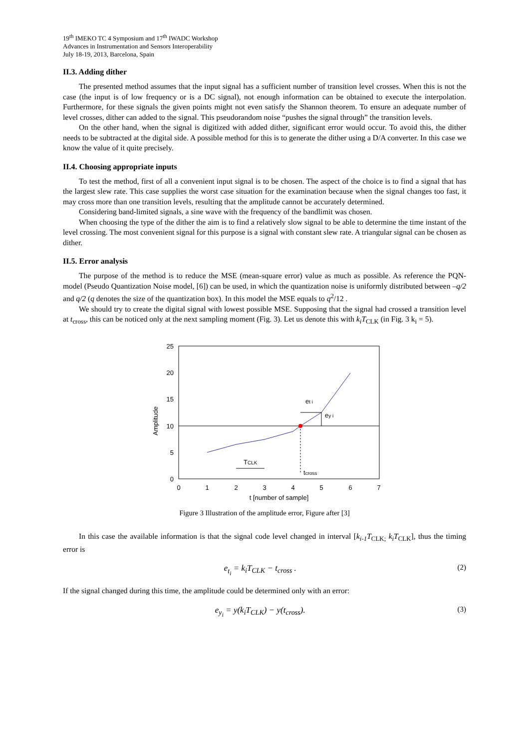19<sup>th</sup> IMEKO TC 4 Symposium and 17<sup>th</sup> IWADC Workshop
Advances in Instrumentation and Sensors Interoperability
July 18-19, 2013, Barcelona, Spain
II.3. Adding dither
The presented method assumes that the input signal has a sufficient number of transition level crosses. When this is not the case (the input is of low frequency or is a DC signal), not enough information can be obtained to execute the interpolation. Furthermore, for these signals the given points might not even satisfy the Shannon theorem. To ensure an adequate number of level crosses, dither can added to the signal. This pseudorandom noise “pushes the signal through” the transition levels.
On the other hand, when the signal is digitized with added dither, significant error would occur. To avoid this, the dither needs to be subtracted at the digital side. A possible method for this is to generate the dither using a D/A converter. In this case we know the value of it quite precisely.
II.4. Choosing appropriate inputs
To test the method, first of all a convenient input signal is to be chosen. The aspect of the choice is to find a signal that has the largest slew rate. This case supplies the worst case situation for the examination because when the signal changes too fast, it may cross more than one transition levels, resulting that the amplitude cannot be accurately determined.
Considering band-limited signals, a sine wave with the frequency of the bandlimit was chosen.
When choosing the type of the dither the aim is to find a relatively slow signal to be able to determine the time instant of the level crossing. The most convenient signal for this purpose is a signal with constant slew rate. A triangular signal can be chosen as dither.
II.5. Error analysis
The purpose of the method is to reduce the MSE (mean-square error) value as much as possible. As reference the PQN-model (Pseudo Quantization Noise model, [6]) can be used, in which the quantization noise is uniformly distributed between –q/2 and q/2 (q denotes the size of the quantization box). In this model the MSE equals to q<sup>2</sup>/12 .
We should try to create the digital signal with lowest possible MSE. Supposing that the signal had crossed a transition level at t<sub>cross</sub>, this can be noticed only at the next sampling moment (Fig. 3). Let us denote this with k<sub>i</sub>T<sub>CLK</sub> (in Fig. 3 k<sub>i</sub> = 5).
25
20
15
10
5
0
0
1
2
3
4
5
6
7
t [number of sample]
Amplitude
tcross
TCLK
et i
ey i
Figure 3 Illustration of the amplitude error, Figure after [3]
In this case the available information is that the signal code level changed in interval [k<sub>i-1</sub>T<sub>CLK;</sub> k<sub>i</sub>T<sub>CLK</sub>], thus the timing error is
e<sub>t<sub>i</sub></sub> = k<sub>i</sub>T<sub>CLK</sub> − t<sub>cross</sub> . (2)
If the signal changed during this time, the amplitude could be determined only with an error:
e<sub>y<sub>i</sub></sub> = y(k<sub>i</sub>T<sub>CLK</sub>) − y(t<sub>cross</sub>). (3)